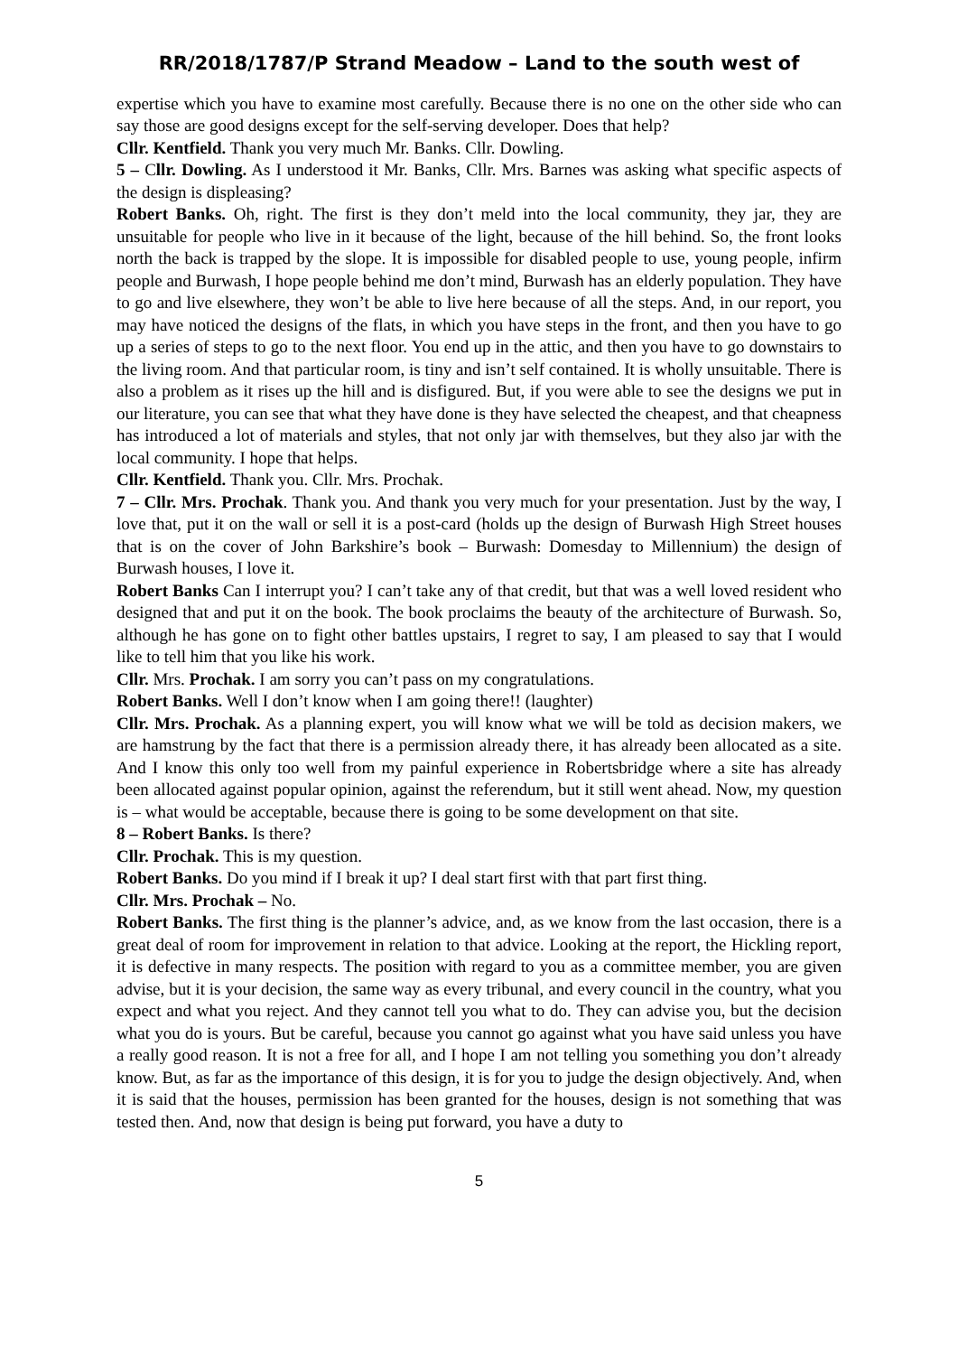RR/2018/1787/P Strand Meadow – Land to the south west of
expertise which you have to examine most carefully. Because there is no one on the other side who can say those are good designs except for the self-serving developer. Does that help?
Cllr. Kentfield. Thank you very much Mr. Banks. Cllr. Dowling.
5 – Cllr. Dowling. As I understood it Mr. Banks, Cllr. Mrs. Barnes was asking what specific aspects of the design is displeasing?
Robert Banks. Oh, right. The first is they don’t meld into the local community, they jar, they are unsuitable for people who live in it because of the light, because of the hill behind. So, the front looks north the back is trapped by the slope. It is impossible for disabled people to use, young people, infirm people and Burwash, I hope people behind me don’t mind, Burwash has an elderly population. They have to go and live elsewhere, they won’t be able to live here because of all the steps. And, in our report, you may have noticed the designs of the flats, in which you have steps in the front, and then you have to go up a series of steps to go to the next floor. You end up in the attic, and then you have to go downstairs to the living room. And that particular room, is tiny and isn’t self contained. It is wholly unsuitable. There is also a problem as it rises up the hill and is disfigured. But, if you were able to see the designs we put in our literature, you can see that what they have done is they have selected the cheapest, and that cheapness has introduced a lot of materials and styles, that not only jar with themselves, but they also jar with the local community. I hope that helps.
Cllr. Kentfield. Thank you. Cllr. Mrs. Prochak.
7 – Cllr. Mrs. Prochak. Thank you. And thank you very much for your presentation. Just by the way, I love that, put it on the wall or sell it is a post-card (holds up the design of Burwash High Street houses that is on the cover of John Barkshire’s book – Burwash: Domesday to Millennium) the design of Burwash houses, I love it.
Robert Banks Can I interrupt you? I can’t take any of that credit, but that was a well loved resident who designed that and put it on the book. The book proclaims the beauty of the architecture of Burwash. So, although he has gone on to fight other battles upstairs, I regret to say, I am pleased to say that I would like to tell him that you like his work.
Cllr. Mrs. Prochak. I am sorry you can’t pass on my congratulations.
Robert Banks. Well I don’t know when I am going there!! (laughter)
Cllr. Mrs. Prochak. As a planning expert, you will know what we will be told as decision makers, we are hamstrung by the fact that there is a permission already there, it has already been allocated as a site. And I know this only too well from my painful experience in Robertsbridge where a site has already been allocated against popular opinion, against the referendum, but it still went ahead. Now, my question is – what would be acceptable, because there is going to be some development on that site.
8 – Robert Banks. Is there?
Cllr. Prochak. This is my question.
Robert Banks. Do you mind if I break it up? I deal start first with that part first thing.
Cllr. Mrs. Prochak – No.
Robert Banks. The first thing is the planner’s advice, and, as we know from the last occasion, there is a great deal of room for improvement in relation to that advice. Looking at the report, the Hickling report, it is defective in many respects. The position with regard to you as a committee member, you are given advise, but it is your decision, the same way as every tribunal, and every council in the country, what you expect and what you reject. And they cannot tell you what to do. They can advise you, but the decision what you do is yours. But be careful, because you cannot go against what you have said unless you have a really good reason. It is not a free for all, and I hope I am not telling you something you don’t already know. But, as far as the importance of this design, it is for you to judge the design objectively. And, when it is said that the houses, permission has been granted for the houses, design is not something that was tested then. And, now that design is being put forward, you have a duty to
5